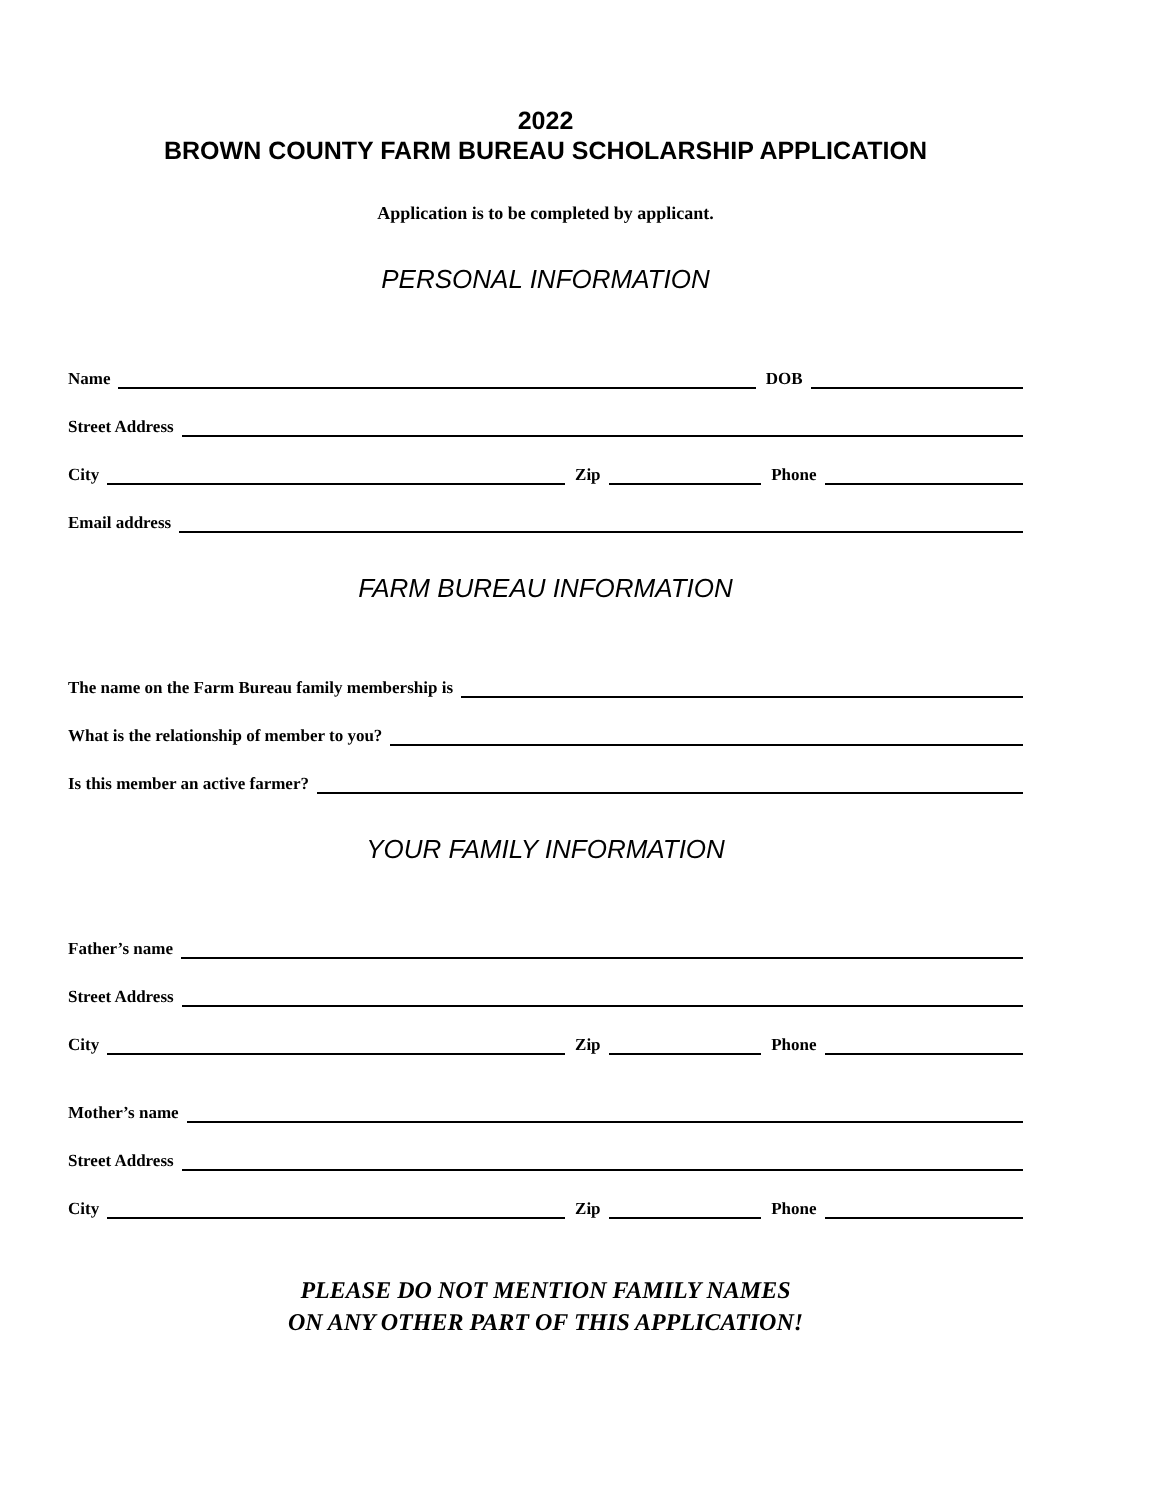2022
BROWN COUNTY FARM BUREAU SCHOLARSHIP APPLICATION
Application is to be completed by applicant.
PERSONAL INFORMATION
Name
DOB
Street Address
City
Zip
Phone
Email address
FARM BUREAU INFORMATION
The name on the Farm Bureau family membership is
What is the relationship of member to you?
Is this member an active farmer?
YOUR FAMILY INFORMATION
Father’s name
Street Address
City
Zip
Phone
Mother’s name
Street Address
City
Zip
Phone
PLEASE DO NOT MENTION FAMILY NAMES
ON ANY OTHER PART OF THIS APPLICATION!